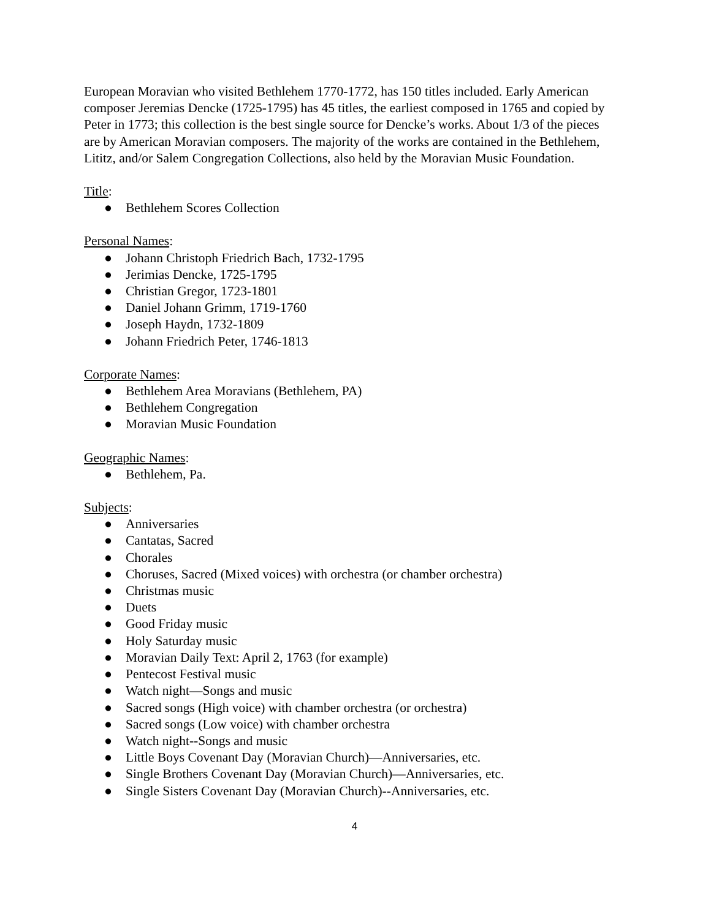European Moravian who visited Bethlehem 1770-1772, has 150 titles included. Early American composer Jeremias Dencke (1725-1795) has 45 titles, the earliest composed in 1765 and copied by Peter in 1773; this collection is the best single source for Dencke’s works. About 1/3 of the pieces are by American Moravian composers. The majority of the works are contained in the Bethlehem, Lititz, and/or Salem Congregation Collections, also held by the Moravian Music Foundation.
Title:
● Bethlehem Scores Collection
Personal Names:
● Johann Christoph Friedrich Bach, 1732-1795
● Jerimias Dencke, 1725-1795
● Christian Gregor, 1723-1801
● Daniel Johann Grimm, 1719-1760
● Joseph Haydn, 1732-1809
● Johann Friedrich Peter, 1746-1813
Corporate Names:
● Bethlehem Area Moravians (Bethlehem, PA)
● Bethlehem Congregation
● Moravian Music Foundation
Geographic Names:
● Bethlehem, Pa.
Subjects:
● Anniversaries
● Cantatas, Sacred
● Chorales
● Choruses, Sacred (Mixed voices) with orchestra (or chamber orchestra)
● Christmas music
● Duets
● Good Friday music
● Holy Saturday music
● Moravian Daily Text: April 2, 1763 (for example)
● Pentecost Festival music
● Watch night—Songs and music
● Sacred songs (High voice) with chamber orchestra (or orchestra)
● Sacred songs (Low voice) with chamber orchestra
● Watch night--Songs and music
● Little Boys Covenant Day (Moravian Church)—Anniversaries, etc.
● Single Brothers Covenant Day (Moravian Church)—Anniversaries, etc.
● Single Sisters Covenant Day (Moravian Church)--Anniversaries, etc.
4